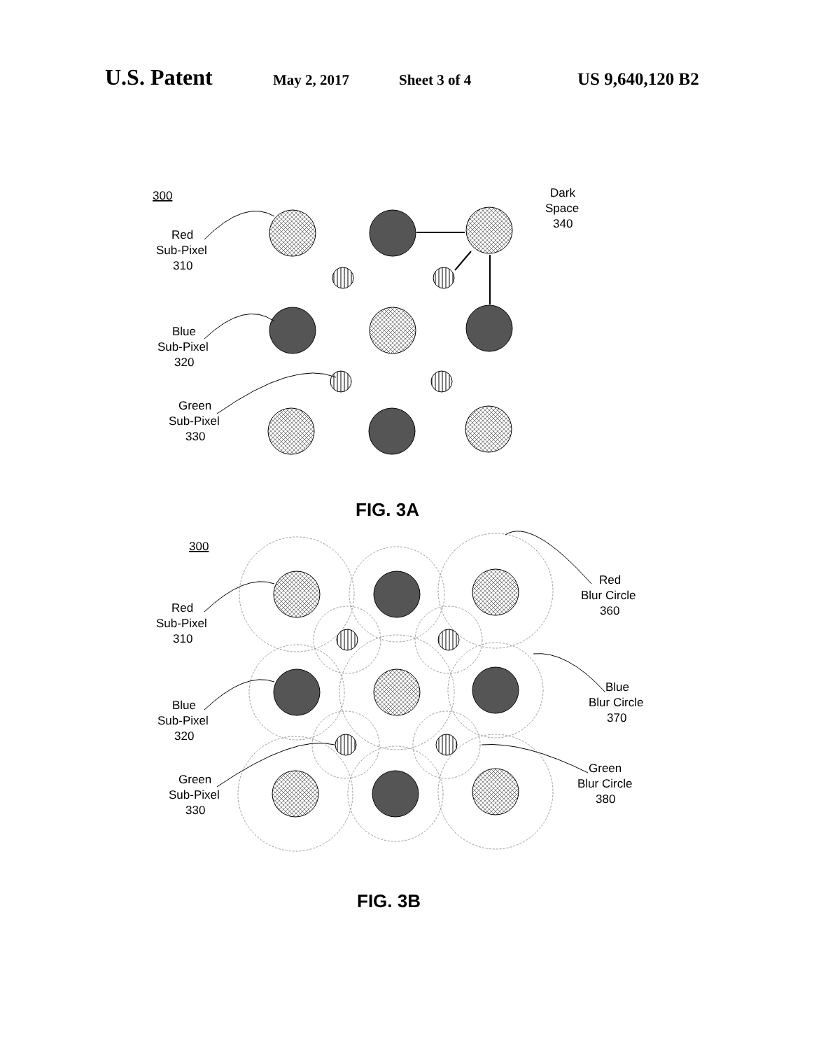U.S. Patent May 2, 2017 Sheet 3 of 4 US 9,640,120 B2
300
Red
Sub-Pixel
310
Blue
Sub-Pixel
320
Green
Sub-Pixel
330
Dark
Space
340
FIG. 3A
300
Red
Sub-Pixel
310
Blue
Sub-Pixel
320
Green
Sub-Pixel
330
Red
Blur Circle
360
Blue
Blur Circle
370
Green
Blur Circle
380
FIG. 3B